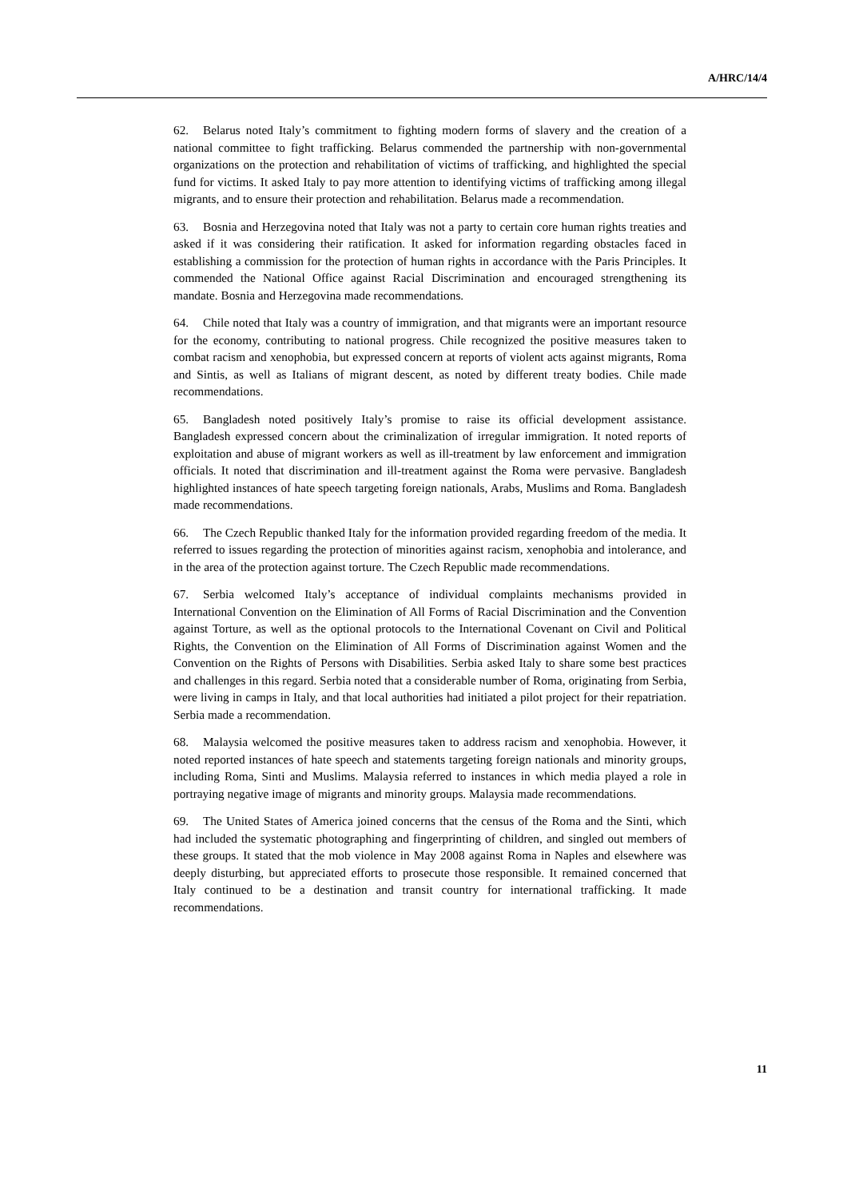A/HRC/14/4
62. Belarus noted Italy’s commitment to fighting modern forms of slavery and the creation of a national committee to fight trafficking. Belarus commended the partnership with non-governmental organizations on the protection and rehabilitation of victims of trafficking, and highlighted the special fund for victims. It asked Italy to pay more attention to identifying victims of trafficking among illegal migrants, and to ensure their protection and rehabilitation. Belarus made a recommendation.
63. Bosnia and Herzegovina noted that Italy was not a party to certain core human rights treaties and asked if it was considering their ratification. It asked for information regarding obstacles faced in establishing a commission for the protection of human rights in accordance with the Paris Principles. It commended the National Office against Racial Discrimination and encouraged strengthening its mandate. Bosnia and Herzegovina made recommendations.
64. Chile noted that Italy was a country of immigration, and that migrants were an important resource for the economy, contributing to national progress. Chile recognized the positive measures taken to combat racism and xenophobia, but expressed concern at reports of violent acts against migrants, Roma and Sintis, as well as Italians of migrant descent, as noted by different treaty bodies. Chile made recommendations.
65. Bangladesh noted positively Italy’s promise to raise its official development assistance. Bangladesh expressed concern about the criminalization of irregular immigration. It noted reports of exploitation and abuse of migrant workers as well as ill-treatment by law enforcement and immigration officials. It noted that discrimination and ill-treatment against the Roma were pervasive. Bangladesh highlighted instances of hate speech targeting foreign nationals, Arabs, Muslims and Roma. Bangladesh made recommendations.
66. The Czech Republic thanked Italy for the information provided regarding freedom of the media. It referred to issues regarding the protection of minorities against racism, xenophobia and intolerance, and in the area of the protection against torture. The Czech Republic made recommendations.
67. Serbia welcomed Italy’s acceptance of individual complaints mechanisms provided in International Convention on the Elimination of All Forms of Racial Discrimination and the Convention against Torture, as well as the optional protocols to the International Covenant on Civil and Political Rights, the Convention on the Elimination of All Forms of Discrimination against Women and the Convention on the Rights of Persons with Disabilities. Serbia asked Italy to share some best practices and challenges in this regard. Serbia noted that a considerable number of Roma, originating from Serbia, were living in camps in Italy, and that local authorities had initiated a pilot project for their repatriation. Serbia made a recommendation.
68. Malaysia welcomed the positive measures taken to address racism and xenophobia. However, it noted reported instances of hate speech and statements targeting foreign nationals and minority groups, including Roma, Sinti and Muslims. Malaysia referred to instances in which media played a role in portraying negative image of migrants and minority groups. Malaysia made recommendations.
69. The United States of America joined concerns that the census of the Roma and the Sinti, which had included the systematic photographing and fingerprinting of children, and singled out members of these groups. It stated that the mob violence in May 2008 against Roma in Naples and elsewhere was deeply disturbing, but appreciated efforts to prosecute those responsible. It remained concerned that Italy continued to be a destination and transit country for international trafficking. It made recommendations.
11